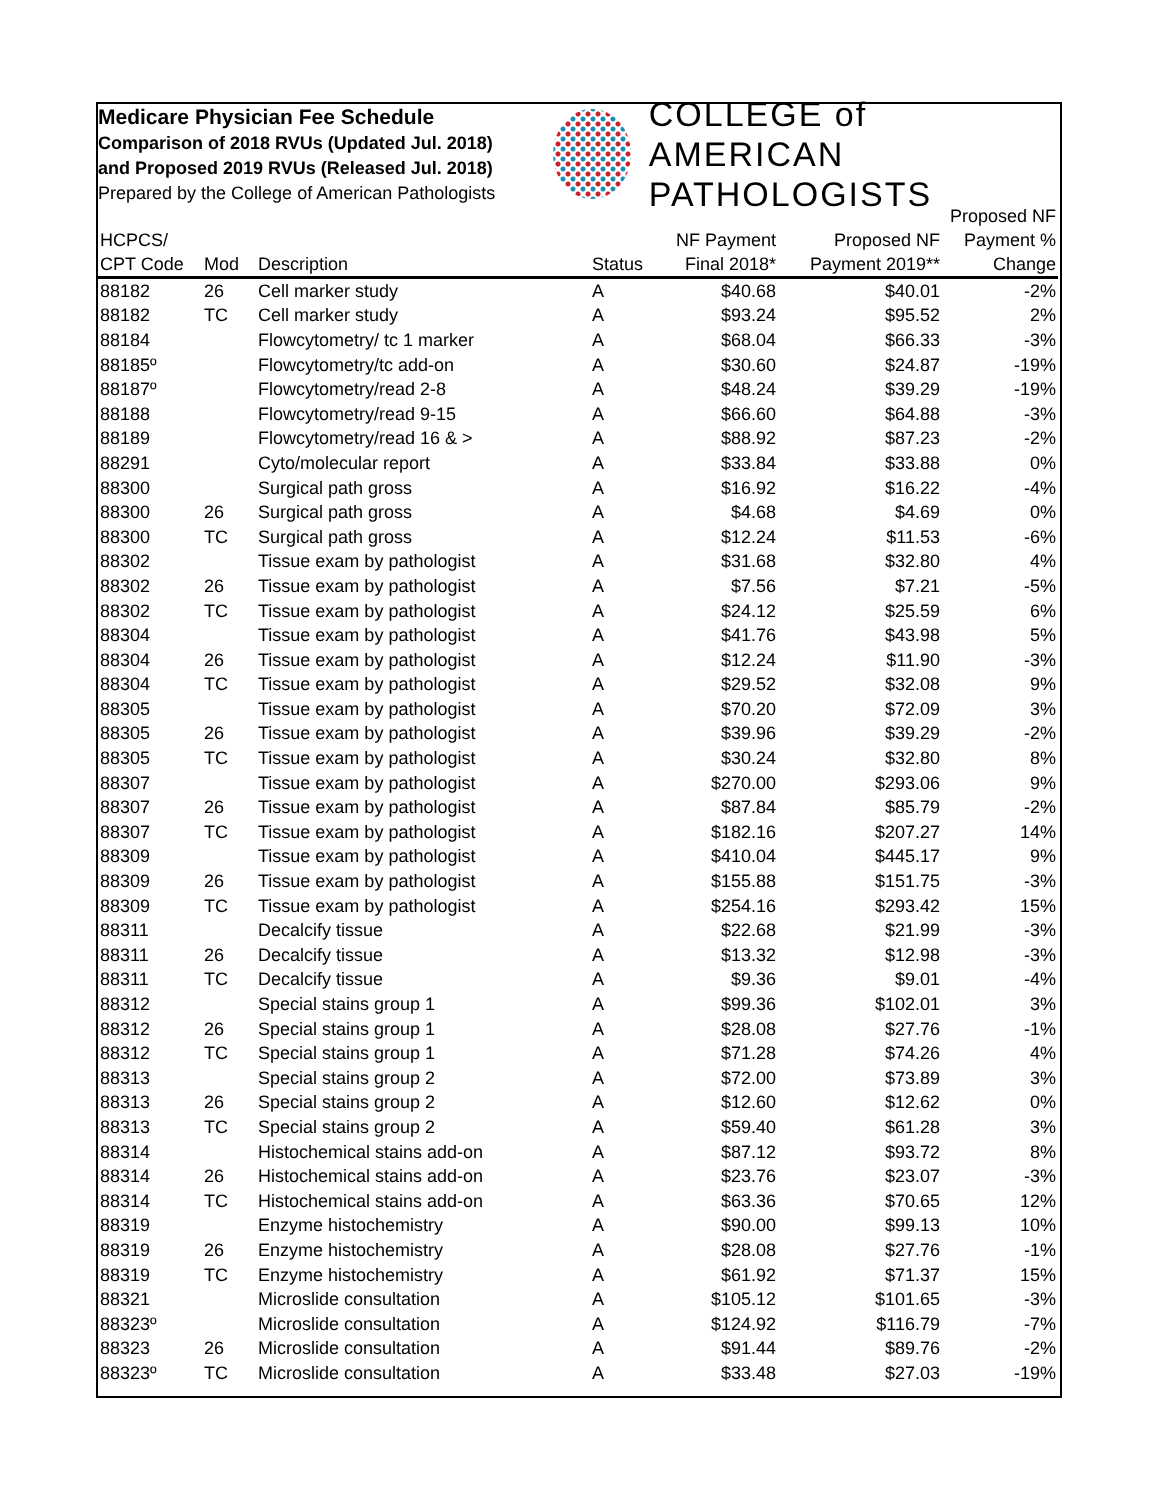Medicare Physician Fee Schedule
Comparison of 2018 RVUs (Updated Jul. 2018)
and Proposed 2019 RVUs (Released Jul. 2018)
Prepared by the College of American Pathologists
COLLEGE of AMERICAN
PATHOLOGISTS
| HCPCS/ CPT Code | Mod | Description | Status | NF Payment Final 2018* | Proposed NF Payment 2019** | Proposed NF Payment % Change |
| --- | --- | --- | --- | --- | --- | --- |
| 88182 | 26 | Cell marker study | A | $40.68 | $40.01 | -2% |
| 88182 | TC | Cell marker study | A | $93.24 | $95.52 | 2% |
| 88184 | | Flowcytometry/ tc 1 marker | A | $68.04 | $66.33 | -3% |
| 88185º | | Flowcytometry/tc add-on | A | $30.60 | $24.87 | -19% |
| 88187º | | Flowcytometry/read 2-8 | A | $48.24 | $39.29 | -19% |
| 88188 | | Flowcytometry/read 9-15 | A | $66.60 | $64.88 | -3% |
| 88189 | | Flowcytometry/read 16 & > | A | $88.92 | $87.23 | -2% |
| 88291 | | Cyto/molecular report | A | $33.84 | $33.88 | 0% |
| 88300 | | Surgical path gross | A | $16.92 | $16.22 | -4% |
| 88300 | 26 | Surgical path gross | A | $4.68 | $4.69 | 0% |
| 88300 | TC | Surgical path gross | A | $12.24 | $11.53 | -6% |
| 88302 | | Tissue exam by pathologist | A | $31.68 | $32.80 | 4% |
| 88302 | 26 | Tissue exam by pathologist | A | $7.56 | $7.21 | -5% |
| 88302 | TC | Tissue exam by pathologist | A | $24.12 | $25.59 | 6% |
| 88304 | | Tissue exam by pathologist | A | $41.76 | $43.98 | 5% |
| 88304 | 26 | Tissue exam by pathologist | A | $12.24 | $11.90 | -3% |
| 88304 | TC | Tissue exam by pathologist | A | $29.52 | $32.08 | 9% |
| 88305 | | Tissue exam by pathologist | A | $70.20 | $72.09 | 3% |
| 88305 | 26 | Tissue exam by pathologist | A | $39.96 | $39.29 | -2% |
| 88305 | TC | Tissue exam by pathologist | A | $30.24 | $32.80 | 8% |
| 88307 | | Tissue exam by pathologist | A | $270.00 | $293.06 | 9% |
| 88307 | 26 | Tissue exam by pathologist | A | $87.84 | $85.79 | -2% |
| 88307 | TC | Tissue exam by pathologist | A | $182.16 | $207.27 | 14% |
| 88309 | | Tissue exam by pathologist | A | $410.04 | $445.17 | 9% |
| 88309 | 26 | Tissue exam by pathologist | A | $155.88 | $151.75 | -3% |
| 88309 | TC | Tissue exam by pathologist | A | $254.16 | $293.42 | 15% |
| 88311 | | Decalcify tissue | A | $22.68 | $21.99 | -3% |
| 88311 | 26 | Decalcify tissue | A | $13.32 | $12.98 | -3% |
| 88311 | TC | Decalcify tissue | A | $9.36 | $9.01 | -4% |
| 88312 | | Special stains group 1 | A | $99.36 | $102.01 | 3% |
| 88312 | 26 | Special stains group 1 | A | $28.08 | $27.76 | -1% |
| 88312 | TC | Special stains group 1 | A | $71.28 | $74.26 | 4% |
| 88313 | | Special stains group 2 | A | $72.00 | $73.89 | 3% |
| 88313 | 26 | Special stains group 2 | A | $12.60 | $12.62 | 0% |
| 88313 | TC | Special stains group 2 | A | $59.40 | $61.28 | 3% |
| 88314 | | Histochemical stains add-on | A | $87.12 | $93.72 | 8% |
| 88314 | 26 | Histochemical stains add-on | A | $23.76 | $23.07 | -3% |
| 88314 | TC | Histochemical stains add-on | A | $63.36 | $70.65 | 12% |
| 88319 | | Enzyme histochemistry | A | $90.00 | $99.13 | 10% |
| 88319 | 26 | Enzyme histochemistry | A | $28.08 | $27.76 | -1% |
| 88319 | TC | Enzyme histochemistry | A | $61.92 | $71.37 | 15% |
| 88321 | | Microslide consultation | A | $105.12 | $101.65 | -3% |
| 88323º | | Microslide consultation | A | $124.92 | $116.79 | -7% |
| 88323 | 26 | Microslide consultation | A | $91.44 | $89.76 | -2% |
| 88323º | TC | Microslide consultation | A | $33.48 | $27.03 | -19% |